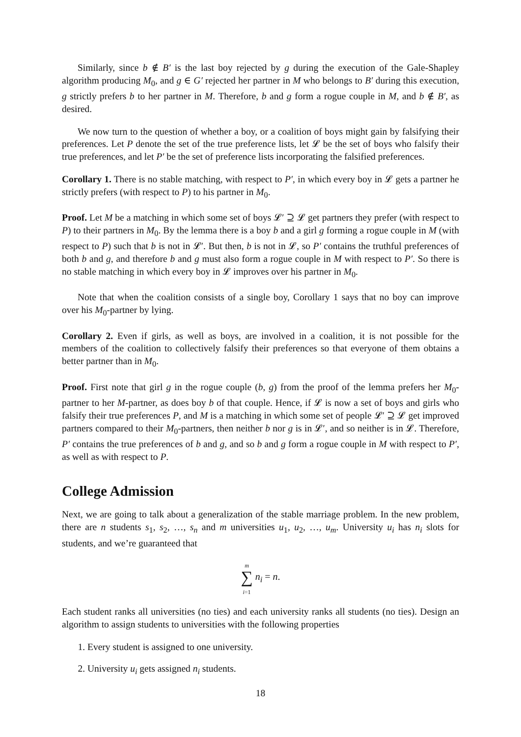Similarly, since b ∉ B′ is the last boy rejected by g during the execution of the Gale-Shapley algorithm producing M<sub>0</sub>, and g ∈ G′ rejected her partner in M who belongs to B′ during this execution, g strictly prefers b to her partner in M. Therefore, b and g form a rogue couple in M, and b ∉ B′, as desired.
We now turn to the question of whether a boy, or a coalition of boys might gain by falsifying their preferences. Let P denote the set of the true preference lists, let 𝓛 be the set of boys who falsify their true preferences, and let P′ be the set of preference lists incorporating the falsified preferences.
Corollary 1. There is no stable matching, with respect to P′, in which every boy in 𝓛 gets a partner he strictly prefers (with respect to P) to his partner in M<sub>0</sub>.
Proof. Let M be a matching in which some set of boys 𝓛′ ⊇ 𝓛 get partners they prefer (with respect to P) to their partners in M<sub>0</sub>. By the lemma there is a boy b and a girl g forming a rogue couple in M (with respect to P) such that b is not in 𝓛′. But then, b is not in 𝓛, so P′ contains the truthful preferences of both b and g, and therefore b and g must also form a rogue couple in M with respect to P′. So there is no stable matching in which every boy in 𝓛 improves over his partner in M<sub>0</sub>.
Note that when the coalition consists of a single boy, Corollary 1 says that no boy can improve over his M<sub>0</sub>-partner by lying.
Corollary 2. Even if girls, as well as boys, are involved in a coalition, it is not possible for the members of the coalition to collectively falsify their preferences so that everyone of them obtains a better partner than in M<sub>0</sub>.
Proof. First note that girl g in the rogue couple (b, g) from the proof of the lemma prefers her M<sub>0</sub>-partner to her M-partner, as does boy b of that couple. Hence, if 𝓛 is now a set of boys and girls who falsify their true preferences P, and M is a matching in which some set of people 𝓛′ ⊇ 𝓛 get improved partners compared to their M<sub>0</sub>-partners, then neither b nor g is in 𝓛′, and so neither is in 𝓛. Therefore, P′ contains the true preferences of b and g, and so b and g form a rogue couple in M with respect to P′, as well as with respect to P.
College Admission
Next, we are going to talk about a generalization of the stable marriage problem. In the new problem, there are n students s<sub>1</sub>, s<sub>2</sub>, …, s<sub>n</sub> and m universities u<sub>1</sub>, u<sub>2</sub>, …, u<sub>m</sub>. University u<sub>i</sub> has n<sub>i</sub> slots for students, and we’re guaranteed that
m
∑
i=1 n<sub>i</sub> = n.
Each student ranks all universities (no ties) and each university ranks all students (no ties). Design an algorithm to assign students to universities with the following properties
1. Every student is assigned to one university.
2. University u<sub>i</sub> gets assigned n<sub>i</sub> students.
18